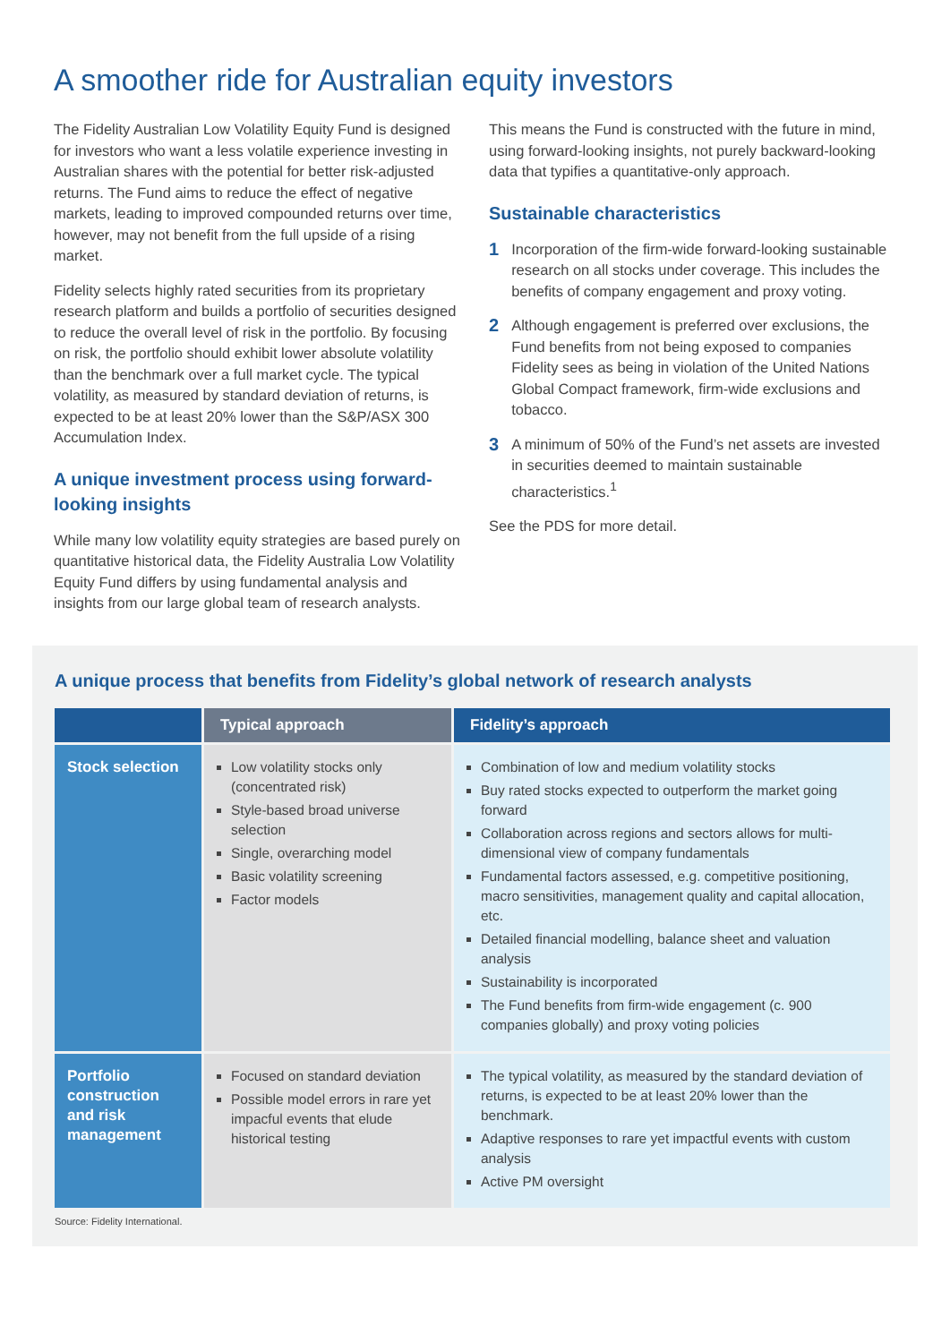A smoother ride for Australian equity investors
The Fidelity Australian Low Volatility Equity Fund is designed for investors who want a less volatile experience investing in Australian shares with the potential for better risk-adjusted returns. The Fund aims to reduce the effect of negative markets, leading to improved compounded returns over time, however, may not benefit from the full upside of a rising market.
Fidelity selects highly rated securities from its proprietary research platform and builds a portfolio of securities designed to reduce the overall level of risk in the portfolio. By focusing on risk, the portfolio should exhibit lower absolute volatility than the benchmark over a full market cycle. The typical volatility, as measured by standard deviation of returns, is expected to be at least 20% lower than the S&P/ASX 300 Accumulation Index.
A unique investment process using forward-looking insights
While many low volatility equity strategies are based purely on quantitative historical data, the Fidelity Australia Low Volatility Equity Fund differs by using fundamental analysis and insights from our large global team of research analysts.
This means the Fund is constructed with the future in mind, using forward-looking insights, not purely backward-looking data that typifies a quantitative-only approach.
Sustainable characteristics
1 Incorporation of the firm-wide forward-looking sustainable research on all stocks under coverage. This includes the benefits of company engagement and proxy voting.
2 Although engagement is preferred over exclusions, the Fund benefits from not being exposed to companies Fidelity sees as being in violation of the United Nations Global Compact framework, firm-wide exclusions and tobacco.
3 A minimum of 50% of the Fund’s net assets are invested in securities deemed to maintain sustainable characteristics.<sup>1</sup>
See the PDS for more detail.
A unique process that benefits from Fidelity’s global network of research analysts
| | Typical approach | Fidelity’s approach |
| --- | --- | --- |
| Stock selection | Low volatility stocks only (concentrated risk) Style-based broad universe selection Single, overarching model Basic volatility screening Factor models | Combination of low and medium volatility stocks Buy rated stocks expected to outperform the market going forward Collaboration across regions and sectors allows for multi-dimensional view of company fundamentals Fundamental factors assessed, e.g. competitive positioning, macro sensitivities, management quality and capital allocation, etc. Detailed financial modelling, balance sheet and valuation analysis Sustainability is incorporated The Fund benefits from firm-wide engagement (c. 900 companies globally) and proxy voting policies |
| Portfolio construction and risk management | Focused on standard deviation Possible model errors in rare yet impacful events that elude historical testing | The typical volatility, as measured by the standard deviation of returns, is expected to be at least 20% lower than the benchmark. Adaptive responses to rare yet impactful events with custom analysis Active PM oversight |
Source: Fidelity International.